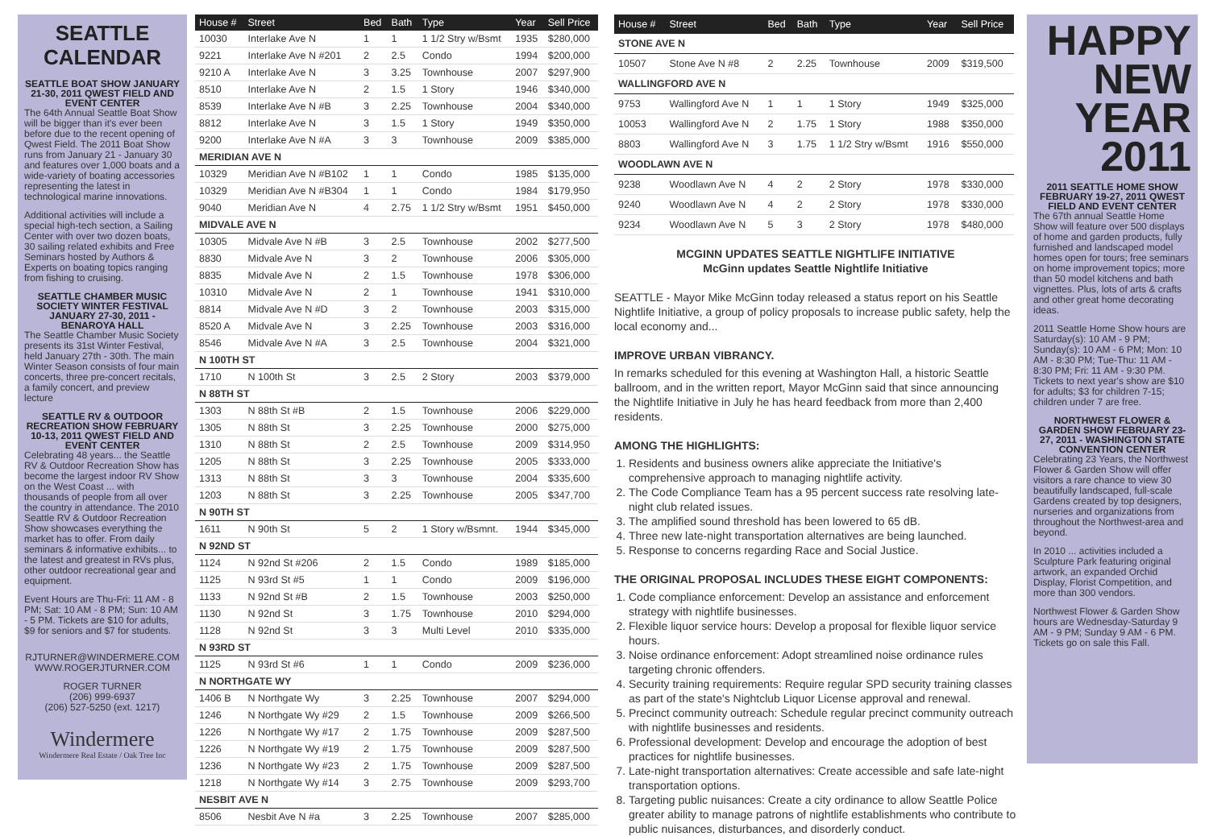SEATTLE CALENDAR
SEATTLE BOAT SHOW JANUARY 21-30, 2011 QWEST FIELD AND EVENT CENTER
The 64th Annual Seattle Boat Show will be bigger than it's ever been before due to the recent opening of Qwest Field. The 2011 Boat Show runs from January 21 - January 30 and features over 1,000 boats and a wide-variety of boating accessories representing the latest in technological marine innovations.
Additional activities will include a special high-tech section, a Sailing Center with over two dozen boats, 30 sailing related exhibits and Free Seminars hosted by Authors & Experts on boating topics ranging from fishing to cruising.
SEATTLE CHAMBER MUSIC SOCIETY WINTER FESTIVAL JANUARY 27-30, 2011 - BENAROYA HALL
The Seattle Chamber Music Society presents its 31st Winter Festival, held January 27th - 30th. The main Winter Season consists of four main concerts, three pre-concert recitals, a family concert, and preview lecture
SEATTLE RV & OUTDOOR RECREATION SHOW FEBRUARY 10-13, 2011 QWEST FIELD AND EVENT CENTER
Celebrating 48 years... the Seattle RV & Outdoor Recreation Show has become the largest indoor RV Show on the West Coast ... with thousands of people from all over the country in attendance. The 2010 Seattle RV & Outdoor Recreation Show showcases everything the market has to offer. From daily seminars & informative exhibits... to the latest and greatest in RVs plus, other outdoor recreational gear and equipment.
Event Hours are Thu-Fri: 11 AM - 8 PM; Sat: 10 AM - 8 PM; Sun: 10 AM - 5 PM. Tickets are $10 for adults, $9 for seniors and $7 for students.
RJTURNER@WINDERMERE.COM
WWW.ROGERJTURNER.COM
ROGER TURNER
(206) 999-6937
(206) 527-5250 (ext. 1217)
Windermere
Windermere Real Estate / Oak Tree Inc
| House # | Street | Bed | Bath | Type | Year | Sell Price |
| --- | --- | --- | --- | --- | --- | --- |
| 10030 | Interlake Ave N | 1 | 1 | 1 1/2 Stry w/Bsmt | 1935 | $280,000 |
| 9221 | Interlake Ave N #201 | 2 | 2.5 | Condo | 1994 | $200,000 |
| 9210 A | Interlake Ave N | 3 | 3.25 | Townhouse | 2007 | $297,900 |
| 8510 | Interlake Ave N | 2 | 1.5 | 1 Story | 1946 | $340,000 |
| 8539 | Interlake Ave N #B | 3 | 2.25 | Townhouse | 2004 | $340,000 |
| 8812 | Interlake Ave N | 3 | 1.5 | 1 Story | 1949 | $350,000 |
| 9200 | Interlake Ave N #A | 3 | 3 | Townhouse | 2009 | $385,000 |
| MERIDIAN AVE N | | | | | | |
| 10329 | Meridian Ave N #B102 | 1 | 1 | Condo | 1985 | $135,000 |
| 10329 | Meridian Ave N #B304 | 1 | 1 | Condo | 1984 | $179,950 |
| 9040 | Meridian Ave N | 4 | 2.75 | 1 1/2 Stry w/Bsmt | 1951 | $450,000 |
| MIDVALE AVE N | | | | | | |
| 10305 | Midvale Ave N #B | 3 | 2.5 | Townhouse | 2002 | $277,500 |
| 8830 | Midvale Ave N | 3 | 2 | Townhouse | 2006 | $305,000 |
| 8835 | Midvale Ave N | 2 | 1.5 | Townhouse | 1978 | $306,000 |
| 10310 | Midvale Ave N | 2 | 1 | Townhouse | 1941 | $310,000 |
| 8814 | Midvale Ave N #D | 3 | 2 | Townhouse | 2003 | $315,000 |
| 8520 A | Midvale Ave N | 3 | 2.25 | Townhouse | 2003 | $316,000 |
| 8546 | Midvale Ave N #A | 3 | 2.5 | Townhouse | 2004 | $321,000 |
| N 100TH ST | | | | | | |
| 1710 | N 100th St | 3 | 2.5 | 2 Story | 2003 | $379,000 |
| N 88TH ST | | | | | | |
| 1303 | N 88th St #B | 2 | 1.5 | Townhouse | 2006 | $229,000 |
| 1305 | N 88th St | 3 | 2.25 | Townhouse | 2000 | $275,000 |
| 1310 | N 88th St | 2 | 2.5 | Townhouse | 2009 | $314,950 |
| 1205 | N 88th St | 3 | 2.25 | Townhouse | 2005 | $333,000 |
| 1313 | N 88th St | 3 | 3 | Townhouse | 2004 | $335,600 |
| 1203 | N 88th St | 3 | 2.25 | Townhouse | 2005 | $347,700 |
| N 90TH ST | | | | | | |
| 1611 | N 90th St | 5 | 2 | 1 Story w/Bsmnt. | 1944 | $345,000 |
| N 92ND ST | | | | | | |
| 1124 | N 92nd St #206 | 2 | 1.5 | Condo | 1989 | $185,000 |
| 1125 | N 93rd St #5 | 1 | 1 | Condo | 2009 | $196,000 |
| 1133 | N 92nd St #B | 2 | 1.5 | Townhouse | 2003 | $250,000 |
| 1130 | N 92nd St | 3 | 1.75 | Townhouse | 2010 | $294,000 |
| 1128 | N 92nd St | 3 | 3 | Multi Level | 2010 | $335,000 |
| N 93RD ST | | | | | | |
| 1125 | N 93rd St #6 | 1 | 1 | Condo | 2009 | $236,000 |
| N NORTHGATE WY | | | | | | |
| 1406 B | N Northgate Wy | 3 | 2.25 | Townhouse | 2007 | $294,000 |
| 1246 | N Northgate Wy #29 | 2 | 1.5 | Townhouse | 2009 | $266,500 |
| 1226 | N Northgate Wy #17 | 2 | 1.75 | Townhouse | 2009 | $287,500 |
| 1226 | N Northgate Wy #19 | 2 | 1.75 | Townhouse | 2009 | $287,500 |
| 1236 | N Northgate Wy #23 | 2 | 1.75 | Townhouse | 2009 | $287,500 |
| 1218 | N Northgate Wy #14 | 3 | 2.75 | Townhouse | 2009 | $293,700 |
| NESBIT AVE N | | | | | | |
| 8506 | Nesbit Ave N #a | 3 | 2.25 | Townhouse | 2007 | $285,000 |
| House # | Street | Bed | Bath | Type | Year | Sell Price |
| --- | --- | --- | --- | --- | --- | --- |
| STONE AVE N | | | | | | |
| 10507 | Stone Ave N #8 | 2 | 2.25 | Townhouse | 2009 | $319,500 |
| WALLINGFORD AVE N | | | | | | |
| 9753 | Wallingford Ave N | 1 | 1 | 1 Story | 1949 | $325,000 |
| 10053 | Wallingford Ave N | 2 | 1.75 | 1 Story | 1988 | $350,000 |
| 8803 | Wallingford Ave N | 3 | 1.75 | 1 1/2 Stry w/Bsmt | 1916 | $550,000 |
| WOODLAWN AVE N | | | | | | |
| 9238 | Woodlawn Ave N | 4 | 2 | 2 Story | 1978 | $330,000 |
| 9240 | Woodlawn Ave N | 4 | 2 | 2 Story | 1978 | $330,000 |
| 9234 | Woodlawn Ave N | 5 | 3 | 2 Story | 1978 | $480,000 |
MCGINN UPDATES SEATTLE NIGHTLIFE INITIATIVE
McGinn updates Seattle Nightlife Initiative
SEATTLE - Mayor Mike McGinn today released a status report on his Seattle Nightlife Initiative, a group of policy proposals to increase public safety, help the local economy and...
IMPROVE URBAN VIBRANCY.
In remarks scheduled for this evening at Washington Hall, a historic Seattle ballroom, and in the written report, Mayor McGinn said that since announcing the Nightlife Initiative in July he has heard feedback from more than 2,400 residents.
AMONG THE HIGHLIGHTS:
1. Residents and business owners alike appreciate the Initiative's comprehensive approach to managing nightlife activity.
2. The Code Compliance Team has a 95 percent success rate resolving late-night club related issues.
3. The amplified sound threshold has been lowered to 65 dB.
4. Three new late-night transportation alternatives are being launched.
5. Response to concerns regarding Race and Social Justice.
THE ORIGINAL PROPOSAL INCLUDES THESE EIGHT COMPONENTS:
1. Code compliance enforcement: Develop an assistance and enforcement strategy with nightlife businesses.
2. Flexible liquor service hours: Develop a proposal for flexible liquor service hours.
3. Noise ordinance enforcement: Adopt streamlined noise ordinance rules targeting chronic offenders.
4. Security training requirements: Require regular SPD security training classes as part of the state's Nightclub Liquor License approval and renewal.
5. Precinct community outreach: Schedule regular precinct community outreach with nightlife businesses and residents.
6. Professional development: Develop and encourage the adoption of best practices for nightlife businesses.
7. Late-night transportation alternatives: Create accessible and safe late-night transportation options.
8. Targeting public nuisances: Create a city ordinance to allow Seattle Police greater ability to manage patrons of nightlife establishments who contribute to public nuisances, disturbances, and disorderly conduct.
HAPPY
NEW
YEAR
2011
2011 SEATTLE HOME SHOW FEBRUARY 19-27, 2011 QWEST FIELD AND EVENT CENTER
The 67th annual Seattle Home Show will feature over 500 displays of home and garden products, fully furnished and landscaped model homes open for tours; free seminars on home improvement topics; more than 50 model kitchens and bath vignettes. Plus, lots of arts & crafts and other great home decorating ideas.
2011 Seattle Home Show hours are Saturday(s): 10 AM - 9 PM; Sunday(s): 10 AM - 6 PM; Mon: 10 AM - 8:30 PM; Tue-Thu: 11 AM - 8:30 PM; Fri: 11 AM - 9:30 PM. Tickets to next year's show are $10 for adults; $3 for children 7-15; children under 7 are free.
NORTHWEST FLOWER & GARDEN SHOW FEBRUARY 23-27, 2011 - WASHINGTON STATE CONVENTION CENTER
Celebrating 23 Years, the Northwest Flower & Garden Show will offer visitors a rare chance to view 30 beautifully landscaped, full-scale Gardens created by top designers, nurseries and organizations from throughout the Northwest-area and beyond.
In 2010 ... activities included a Sculpture Park featuring original artwork, an expanded Orchid Display, Florist Competition, and more than 300 vendors.
Northwest Flower & Garden Show hours are Wednesday-Saturday 9 AM - 9 PM; Sunday 9 AM - 6 PM. Tickets go on sale this Fall.